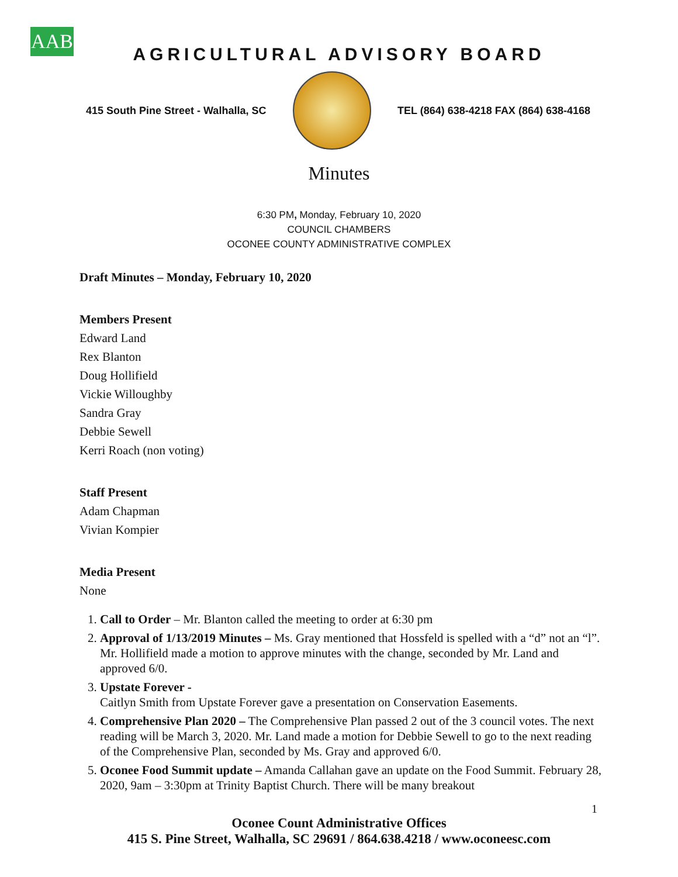AAB
AGRICULTURAL ADVISORY BOARD
415 South Pine Street - Walhalla, SC
TEL (864) 638-4218 FAX (864) 638-4168
Minutes
6:30 PM, Monday, February 10, 2020
COUNCIL CHAMBERS
OCONEE COUNTY ADMINISTRATIVE COMPLEX
Draft Minutes – Monday, February 10, 2020
Members Present
Edward Land
Rex Blanton
Doug Hollifield
Vickie Willoughby
Sandra Gray
Debbie Sewell
Kerri Roach (non voting)
Staff Present
Adam Chapman
Vivian Kompier
Media Present
None
1. Call to Order – Mr. Blanton called the meeting to order at 6:30 pm
2. Approval of 1/13/2019 Minutes – Ms. Gray mentioned that Hossfeld is spelled with a “d” not an “l”. Mr. Hollifield made a motion to approve minutes with the change, seconded by Mr. Land and approved 6/0.
3. Upstate Forever -
Caitlyn Smith from Upstate Forever gave a presentation on Conservation Easements.
4. Comprehensive Plan 2020 – The Comprehensive Plan passed 2 out of the 3 council votes. The next reading will be March 3, 2020. Mr. Land made a motion for Debbie Sewell to go to the next reading of the Comprehensive Plan, seconded by Ms. Gray and approved 6/0.
5. Oconee Food Summit update – Amanda Callahan gave an update on the Food Summit. February 28, 2020, 9am – 3:30pm at Trinity Baptist Church. There will be many breakout
1
Oconee Count Administrative Offices
415 S. Pine Street, Walhalla, SC 29691 / 864.638.4218 / www.oconeesc.com